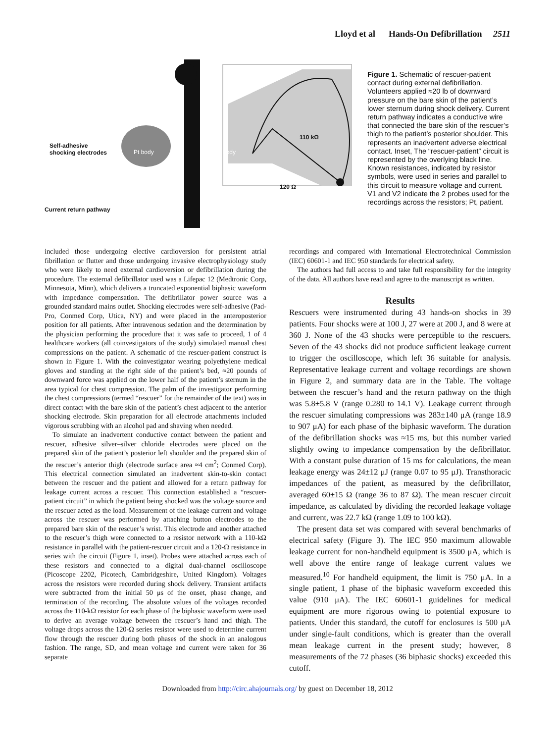Lloyd et al Hands-On Defibrillation 2511
Self-adhesive
shocking electrodes Pt body body
110 kΩ
120 Ω
Current return pathway
Figure 1. Schematic of rescuer-patient contact during external defibrillation. Volunteers applied ≈20 lb of downward pressure on the bare skin of the patient’s lower sternum during shock delivery. Current return pathway indicates a conductive wire that connected the bare skin of the rescuer’s thigh to the patient’s posterior shoulder. This represents an inadvertent adverse electrical contact. Inset, The “rescuer-patient” circuit is represented by the overlying black line. Known resistances, indicated by resistor symbols, were used in series and parallel to this circuit to measure voltage and current. V1 and V2 indicate the 2 probes used for the recordings across the resistors; Pt, patient.
included those undergoing elective cardioversion for persistent atrial fibrillation or flutter and those undergoing invasive electrophysiology study who were likely to need external cardioversion or defibrillation during the procedure. The external defibrillator used was a Lifepac 12 (Medtronic Corp, Minnesota, Minn), which delivers a truncated exponential biphasic waveform with impedance compensation. The defibrillator power source was a grounded standard mains outlet. Shocking electrodes were self-adhesive (Pad-Pro, Conmed Corp, Utica, NY) and were placed in the anteroposterior position for all patients. After intravenous sedation and the determination by the physician performing the procedure that it was safe to proceed, 1 of 4 healthcare workers (all coinvestigators of the study) simulated manual chest compressions on the patient. A schematic of the rescuer-patient construct is shown in Figure 1. With the coinvestigator wearing polyethylene medical gloves and standing at the right side of the patient’s bed, ≈20 pounds of downward force was applied on the lower half of the patient’s sternum in the area typical for chest compression. The palm of the investigator performing the chest compressions (termed “rescuer” for the remainder of the text) was in direct contact with the bare skin of the patient’s chest adjacent to the anterior shocking electrode. Skin preparation for all electrode attachments included vigorous scrubbing with an alcohol pad and shaving when needed.
To simulate an inadvertent conductive contact between the patient and rescuer, adhesive silver–silver chloride electrodes were placed on the prepared skin of the patient’s posterior left shoulder and the prepared skin of the rescuer’s anterior thigh (electrode surface area ≈4 cm<sup>2</sup>; Conmed Corp). This electrical connection simulated an inadvertent skin-to-skin contact between the rescuer and the patient and allowed for a return pathway for leakage current across a rescuer. This connection established a “rescuer-patient circuit” in which the patient being shocked was the voltage source and the rescuer acted as the load. Measurement of the leakage current and voltage across the rescuer was performed by attaching button electrodes to the prepared bare skin of the rescuer’s wrist. This electrode and another attached to the rescuer’s thigh were connected to a resistor network with a 110-kΩ resistance in parallel with the patient-rescuer circuit and a 120-Ω resistance in series with the circuit (Figure 1, inset). Probes were attached across each of these resistors and connected to a digital dual-channel oscilloscope (Picoscope 2202, Picotech, Cambridgeshire, United Kingdom). Voltages across the resistors were recorded during shock delivery. Transient artifacts were subtracted from the initial 50 μs of the onset, phase change, and termination of the recording. The absolute values of the voltages recorded across the 110-kΩ resistor for each phase of the biphasic waveform were used to derive an average voltage between the rescuer’s hand and thigh. The voltage drops across the 120-Ω series resistor were used to determine current flow through the rescuer during both phases of the shock in an analogous fashion. The range, SD, and mean voltage and current were taken for 36 separate
recordings and compared with International Electrotechnical Commission (IEC) 60601-1 and IEC 950 standards for electrical safety.
The authors had full access to and take full responsibility for the integrity of the data. All authors have read and agree to the manuscript as written.
Results
Rescuers were instrumented during 43 hands-on shocks in 39 patients. Four shocks were at 100 J, 27 were at 200 J, and 8 were at 360 J. None of the 43 shocks were perceptible to the rescuers. Seven of the 43 shocks did not produce sufficient leakage current to trigger the oscilloscope, which left 36 suitable for analysis. Representative leakage current and voltage recordings are shown in Figure 2, and summary data are in the Table. The voltage between the rescuer’s hand and the return pathway on the thigh was 5.8±5.8 V (range 0.280 to 14.1 V). Leakage current through the rescuer simulating compressions was 283±140 μA (range 18.9 to 907 μA) for each phase of the biphasic waveform. The duration of the defibrillation shocks was ≈15 ms, but this number varied slightly owing to impedance compensation by the defibrillator. With a constant pulse duration of 15 ms for calculations, the mean leakage energy was 24±12 μJ (range 0.07 to 95 μJ). Transthoracic impedances of the patient, as measured by the defibrillator, averaged 60±15 Ω (range 36 to 87 Ω). The mean rescuer circuit impedance, as calculated by dividing the recorded leakage voltage and current, was 22.7 kΩ (range 1.09 to 100 kΩ).
The present data set was compared with several benchmarks of electrical safety (Figure 3). The IEC 950 maximum allowable leakage current for non-handheld equipment is 3500 μA, which is well above the entire range of leakage current values we measured.<sup>10</sup> For handheld equipment, the limit is 750 μA. In a single patient, 1 phase of the biphasic waveform exceeded this value (910 μA). The IEC 60601-1 guidelines for medical equipment are more rigorous owing to potential exposure to patients. Under this standard, the cutoff for enclosures is 500 μA under single-fault conditions, which is greater than the overall mean leakage current in the present study; however, 8 measurements of the 72 phases (36 biphasic shocks) exceeded this cutoff.
Downloaded from http://circ.ahajournals.org/ by guest on December 18, 2012